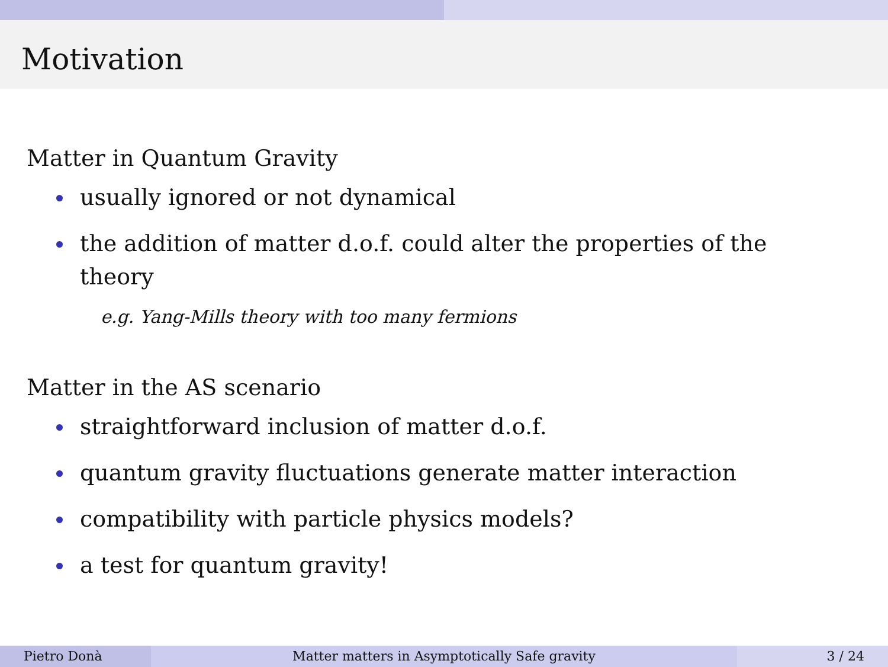Motivation
Matter in Quantum Gravity
usually ignored or not dynamical
the addition of matter d.o.f. could alter the properties of the theory
e.g. Yang-Mills theory with too many fermions
Matter in the AS scenario
straightforward inclusion of matter d.o.f.
quantum gravity fluctuations generate matter interaction
compatibility with particle physics models?
a test for quantum gravity!
Pietro Donà Matter matters in Asymptotically Safe gravity
3 / 24